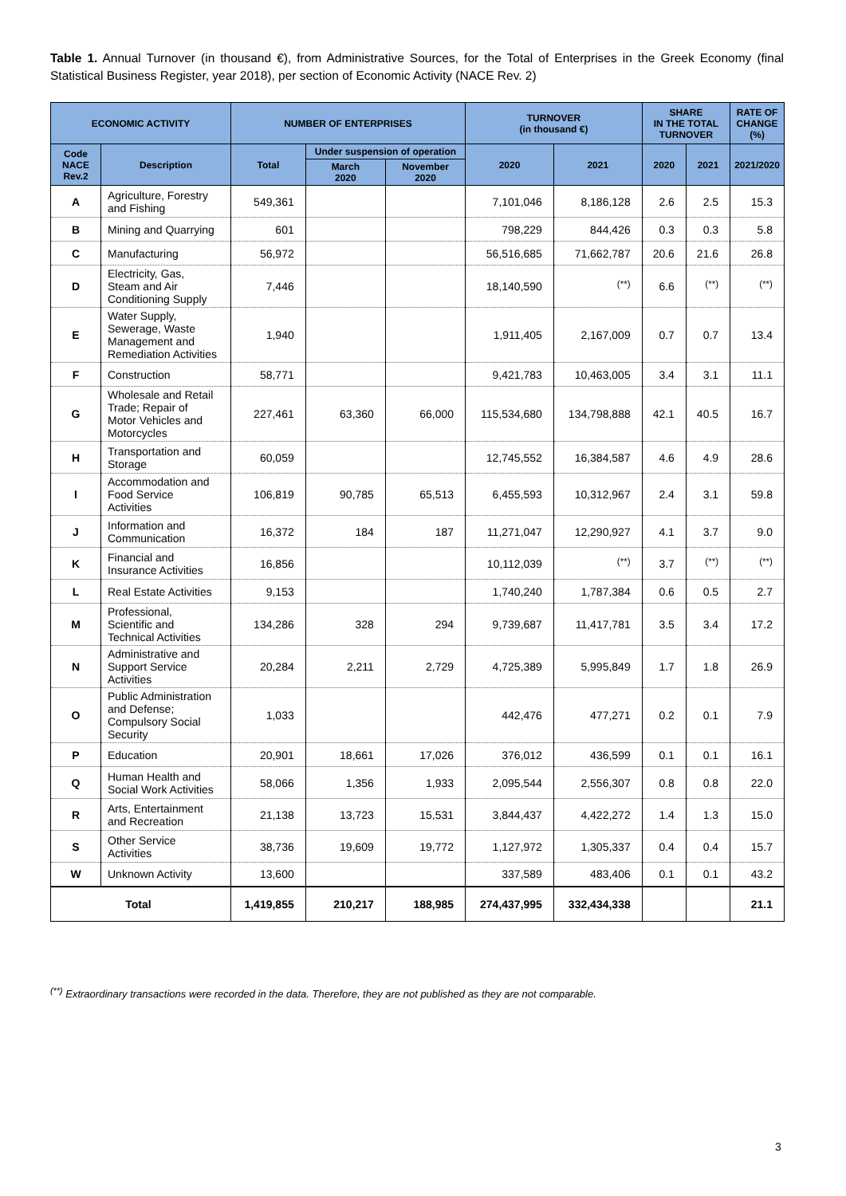Table 1. Annual Turnover (in thousand €), from Administrative Sources, for the Total of Enterprises in the Greek Economy (final Statistical Business Register, year 2018), per section of Economic Activity (NACE Rev. 2)
| ECONOMIC ACTIVITY | | NUMBER OF ENTERPRISES | | | TURNOVER (in thousand €) | | SHARE IN THE TOTAL TURNOVER | | RATE OF CHANGE (%) |
| --- | --- | --- | --- | --- | --- | --- | --- | --- | --- |
| Code NACE Rev.2 | Description | Total | Under suspension of operation | | 2020 | 2021 | 2020 | 2021 | 2021/2020 |
| | | | March 2020 | November 2020 | | | | | |
| A | Agriculture, Forestry and Fishing | 549,361 | | | 7,101,046 | 8,186,128 | 2.6 | 2.5 | 15.3 |
| B | Mining and Quarrying | 601 | | | 798,229 | 844,426 | 0.3 | 0.3 | 5.8 |
| C | Manufacturing | 56,972 | | | 56,516,685 | 71,662,787 | 20.6 | 21.6 | 26.8 |
| D | Electricity, Gas, Steam and Air Conditioning Supply | 7,446 | | | 18,140,590 | <sup>(**)</sup> | 6.6 | <sup>(**)</sup> | <sup>(**)</sup> |
| E | Water Supply, Sewerage, Waste Management and Remediation Activities | 1,940 | | | 1,911,405 | 2,167,009 | 0.7 | 0.7 | 13.4 |
| F | Construction | 58,771 | | | 9,421,783 | 10,463,005 | 3.4 | 3.1 | 11.1 |
| G | Wholesale and Retail Trade; Repair of Motor Vehicles and Motorcycles | 227,461 | 63,360 | 66,000 | 115,534,680 | 134,798,888 | 42.1 | 40.5 | 16.7 |
| H | Transportation and Storage | 60,059 | | | 12,745,552 | 16,384,587 | 4.6 | 4.9 | 28.6 |
| I | Accommodation and Food Service Activities | 106,819 | 90,785 | 65,513 | 6,455,593 | 10,312,967 | 2.4 | 3.1 | 59.8 |
| J | Information and Communication | 16,372 | 184 | 187 | 11,271,047 | 12,290,927 | 4.1 | 3.7 | 9.0 |
| K | Financial and Insurance Activities | 16,856 | | | 10,112,039 | <sup>(**)</sup> | 3.7 | <sup>(**)</sup> | <sup>(**)</sup> |
| L | Real Estate Activities | 9,153 | | | 1,740,240 | 1,787,384 | 0.6 | 0.5 | 2.7 |
| M | Professional, Scientific and Technical Activities | 134,286 | 328 | 294 | 9,739,687 | 11,417,781 | 3.5 | 3.4 | 17.2 |
| N | Administrative and Support Service Activities | 20,284 | 2,211 | 2,729 | 4,725,389 | 5,995,849 | 1.7 | 1.8 | 26.9 |
| O | Public Administration and Defense; Compulsory Social Security | 1,033 | | | 442,476 | 477,271 | 0.2 | 0.1 | 7.9 |
| P | Education | 20,901 | 18,661 | 17,026 | 376,012 | 436,599 | 0.1 | 0.1 | 16.1 |
| Q | Human Health and Social Work Activities | 58,066 | 1,356 | 1,933 | 2,095,544 | 2,556,307 | 0.8 | 0.8 | 22.0 |
| R | Arts, Entertainment and Recreation | 21,138 | 13,723 | 15,531 | 3,844,437 | 4,422,272 | 1.4 | 1.3 | 15.0 |
| S | Other Service Activities | 38,736 | 19,609 | 19,772 | 1,127,972 | 1,305,337 | 0.4 | 0.4 | 15.7 |
| W | Unknown Activity | 13,600 | | | 337,589 | 483,406 | 0.1 | 0.1 | 43.2 |
| Total | | 1,419,855 | 210,217 | 188,985 | 274,437,995 | 332,434,338 | | | 21.1 |
<sup>(**)</sup> Extraordinary transactions were recorded in the data. Therefore, they are not published as they are not comparable.
3